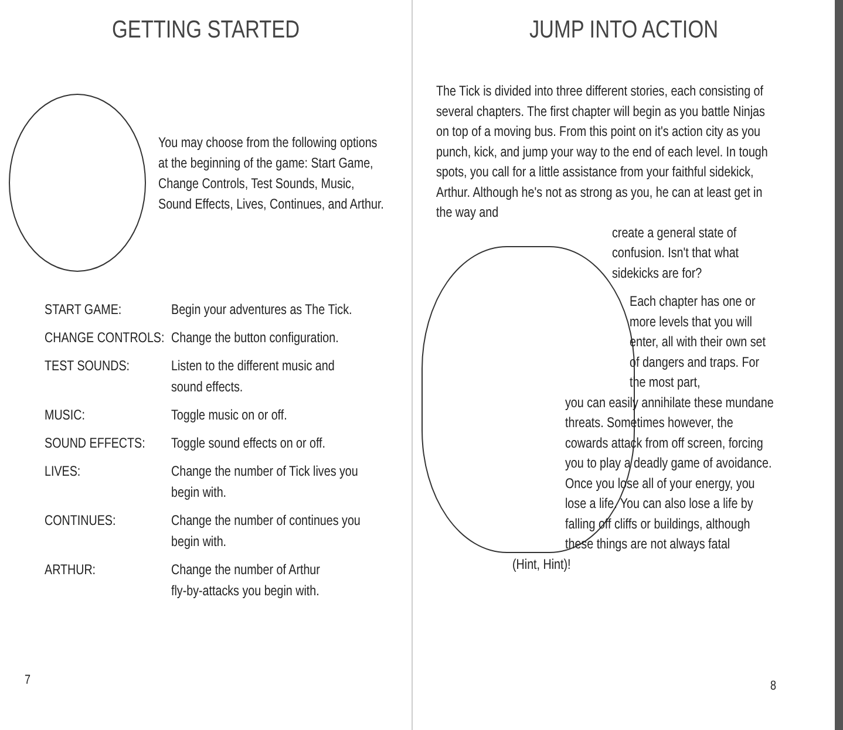GETTING STARTED
You may choose from the following options at the beginning of the game: Start Game, Change Controls, Test Sounds, Music, Sound Effects, Lives, Continues, and Arthur.
| START GAME: | Begin your adventures as The Tick. |
| CHANGE CONTROLS: | Change the button configuration. |
| TEST SOUNDS: | Listen to the different music and sound effects. |
| MUSIC: | Toggle music on or off. |
| SOUND EFFECTS: | Toggle sound effects on or off. |
| LIVES: | Change the number of Tick lives you begin with. |
| CONTINUES: | Change the number of continues you begin with. |
| ARTHUR: | Change the number of Arthur fly-by-attacks you begin with. |
7
JUMP INTO ACTION
The Tick is divided into three different stories, each consisting of several chapters. The first chapter will begin as you battle Ninjas on top of a moving bus. From this point on it's action city as you punch, kick, and jump your way to the end of each level. In tough spots, you call for a little assistance from your faithful sidekick, Arthur. Although he's not as strong as you, he can at least get in the way and
create a general state of confusion. Isn't that what sidekicks are for?
Each chapter has one or more levels that you will enter, all with their own set of dangers and traps. For the most part,
you can easily annihilate these mundane threats. Sometimes however, the cowards attack from off screen, forcing you to play a deadly game of avoidance. Once you lose all of your energy, you lose a life. You can also lose a life by falling off cliffs or buildings, although these things are not always fatal
(Hint, Hint)!
8